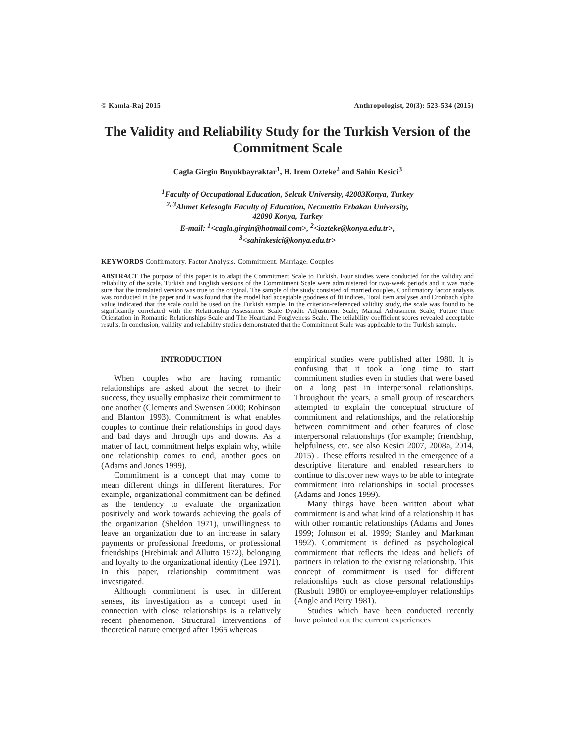© Kamla-Raj 2015 Anthropologist, 20(3): 523-534 (2015)
The Validity and Reliability Study for the Turkish Version of the Commitment Scale
Cagla Girgin Buyukbayraktar<sup>1</sup>, H. Irem Ozteke<sup>2</sup> and Sahin Kesici<sup>3</sup>
<sup>1</sup> Faculty of Occupational Education, Selcuk University, 42003Konya, Turkey
<sup>2, 3</sup>Ahmet Kelesoglu Faculty of Education, Necmettin Erbakan University,
42090 Konya, Turkey
E-mail: <sup>1</sup><cagla.girgin@hotmail.com>, <sup>2</sup><iozteke@konya.edu.tr>,
<sup>3</sup><sahinkesici@konya.edu.tr>
KEYWORDS Confirmatory. Factor Analysis. Commitment. Marriage. Couples
ABSTRACT The purpose of this paper is to adapt the Commitment Scale to Turkish. Four studies were conducted for the validity and reliability of the scale. Turkish and English versions of the Commitment Scale were administered for two-week periods and it was made sure that the translated version was true to the original. The sample of the study consisted of married couples. Confirmatory factor analysis was conducted in the paper and it was found that the model had acceptable goodness of fit indices. Total item analyses and Cronbach alpha value indicated that the scale could be used on the Turkish sample. In the criterion-referenced validity study, the scale was found to be significantly correlated with the Relationship Assessment Scale Dyadic Adjustment Scale, Marital Adjustment Scale, Future Time Orientation in Romantic Relationships Scale and The Heartland Forgiveness Scale. The reliability coefficient scores revealed acceptable results. In conclusion, validity and reliability studies demonstrated that the Commitment Scale was applicable to the Turkish sample.
INTRODUCTION
When couples who are having romantic relationships are asked about the secret to their success, they usually emphasize their commitment to one another (Clements and Swensen 2000; Robinson and Blanton 1993). Commitment is what enables couples to continue their relationships in good days and bad days and through ups and downs. As a matter of fact, commitment helps explain why, while one relationship comes to end, another goes on (Adams and Jones 1999).
Commitment is a concept that may come to mean different things in different literatures. For example, organizational commitment can be defined as the tendency to evaluate the organization positively and work towards achieving the goals of the organization (Sheldon 1971), unwillingness to leave an organization due to an increase in salary payments or professional freedoms, or professional friendships (Hrebiniak and Allutto 1972), belonging and loyalty to the organizational identity (Lee 1971). In this paper, relationship commitment was investigated.
Although commitment is used in different senses, its investigation as a concept used in connection with close relationships is a relatively recent phenomenon. Structural interventions of theoretical nature emerged after 1965 whereas
empirical studies were published after 1980. It is confusing that it took a long time to start commitment studies even in studies that were based on a long past in interpersonal relationships. Throughout the years, a small group of researchers attempted to explain the conceptual structure of commitment and relationships, and the relationship between commitment and other features of close interpersonal relationships (for example; friendship, helpfulness, etc. see also Kesici 2007, 2008a, 2014, 2015) . These efforts resulted in the emergence of a descriptive literature and enabled researchers to continue to discover new ways to be able to integrate commitment into relationships in social processes (Adams and Jones 1999).
Many things have been written about what commitment is and what kind of a relationship it has with other romantic relationships (Adams and Jones 1999; Johnson et al. 1999; Stanley and Markman 1992). Commitment is defined as psychological commitment that reflects the ideas and beliefs of partners in relation to the existing relationship. This concept of commitment is used for different relationships such as close personal relationships (Rusbult 1980) or employee-employer relationships (Angle and Perry 1981).
Studies which have been conducted recently have pointed out the current experiences